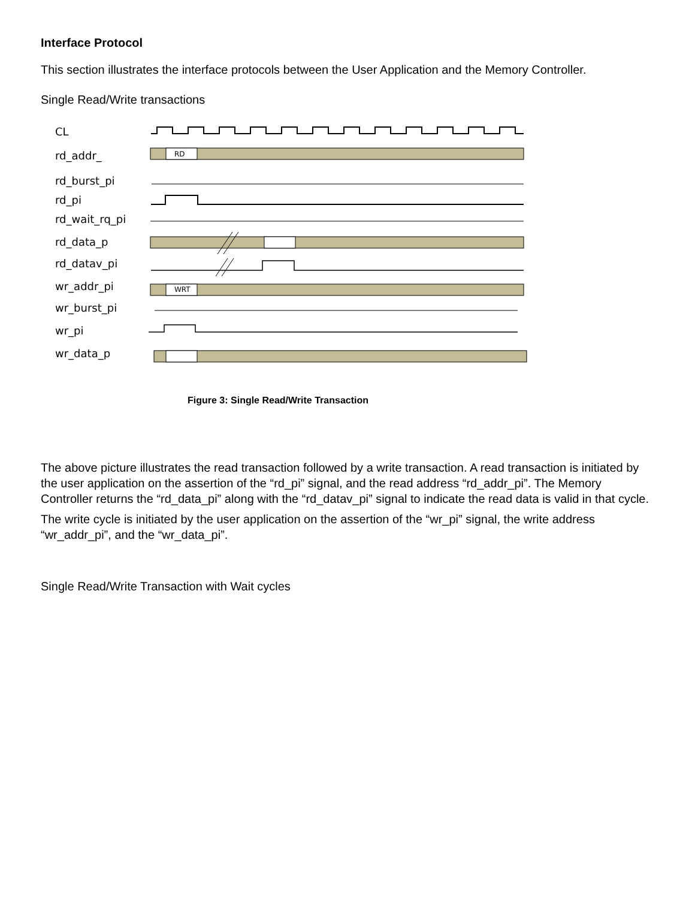Interface Protocol
This section illustrates the interface protocols between the User Application and the Memory Controller.
Single Read/Write transactions
CL
rd_addr_
rd_burst_pi
rd_pi
rd_wait_rq_pi
rd_data_p
rd_datav_pi
wr_addr_pi
wr_burst_pi
wr_pi
wr_data_p
RD
WRT
Figure 3: Single Read/Write Transaction
The above picture illustrates the read transaction followed by a write transaction. A read transaction is initiated by the user application on the assertion of the “rd_pi” signal, and the read address “rd_addr_pi”. The Memory Controller returns the “rd_data_pi” along with the “rd_datav_pi” signal to indicate the read data is valid in that cycle.
The write cycle is initiated by the user application on the assertion of the “wr_pi” signal, the write address “wr_addr_pi”, and the “wr_data_pi”.
Single Read/Write Transaction with Wait cycles